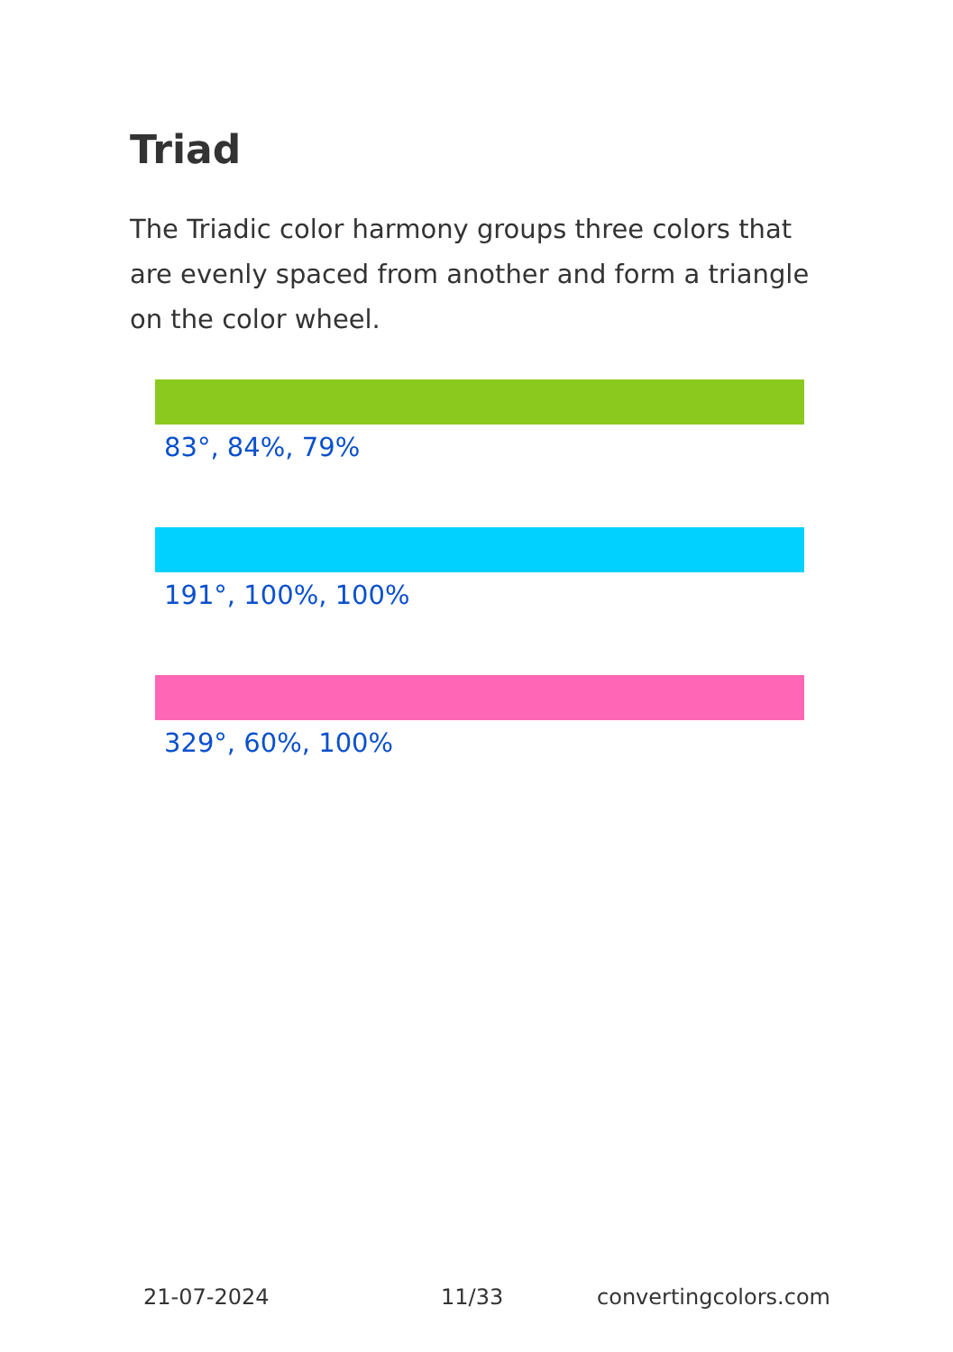Triad
The Triadic color harmony groups three colors that are evenly spaced from another and form a triangle on the color wheel.
83°, 84%, 79%
191°, 100%, 100%
329°, 60%, 100%
21-07-2024 11/33 convertingcolors.com